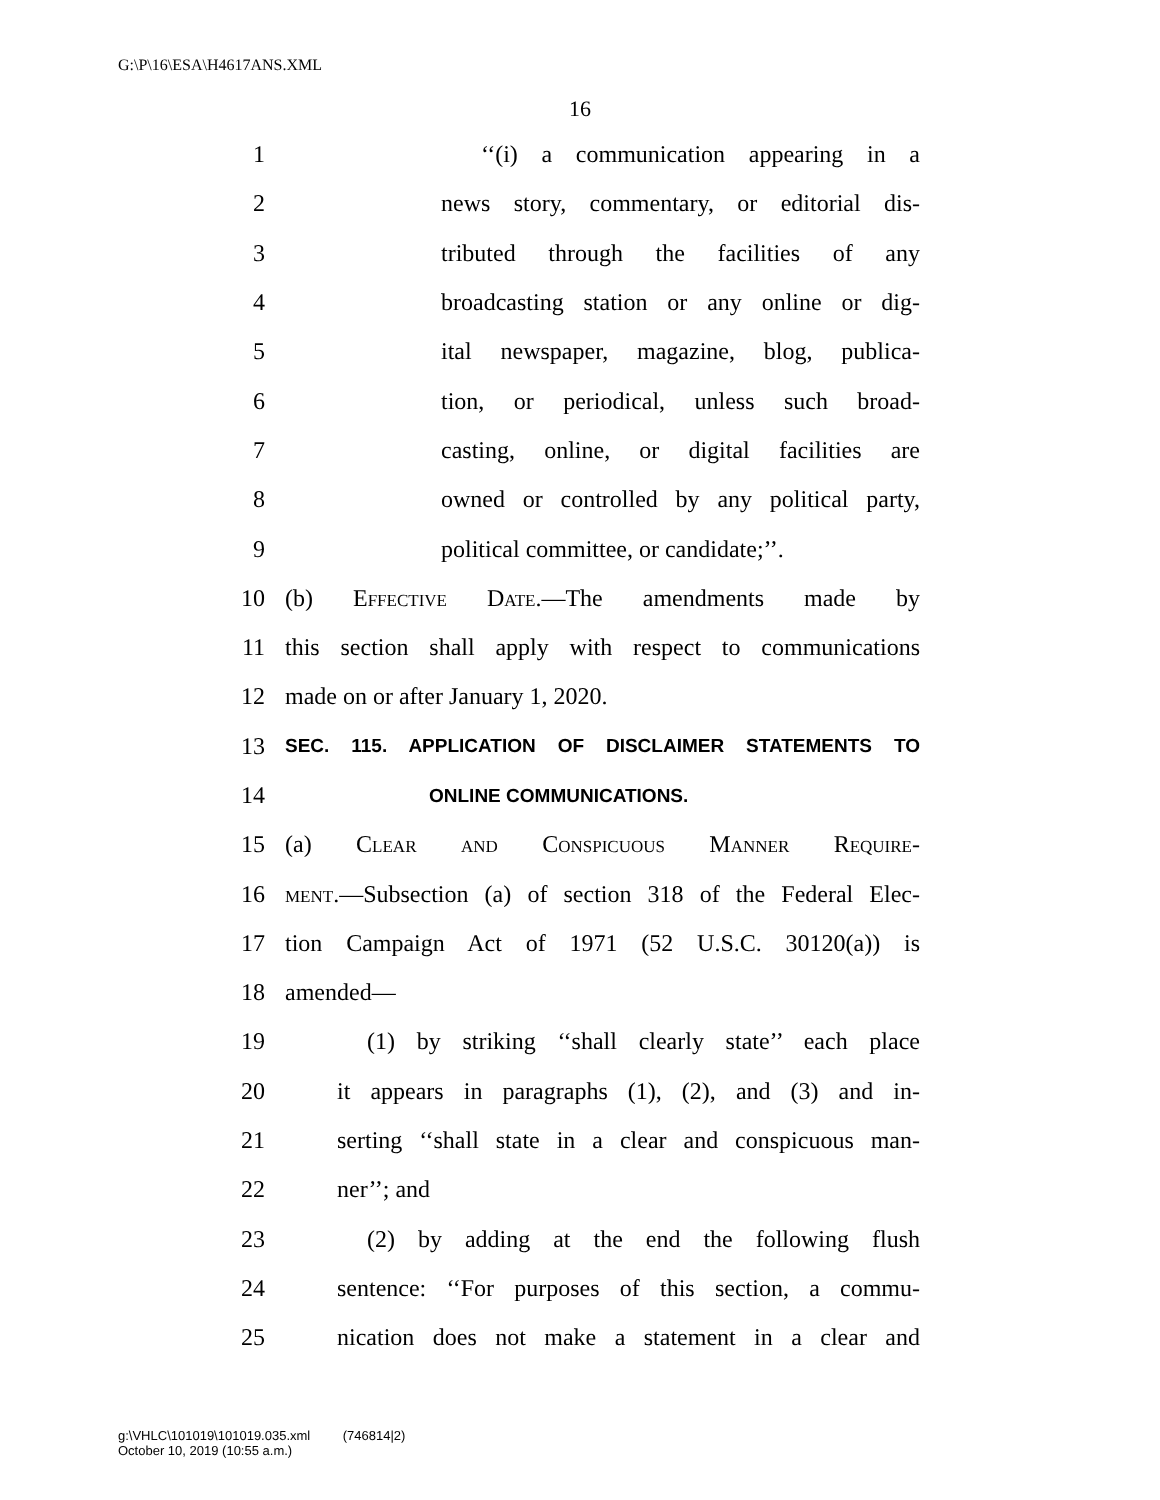G:\P\16\ESA\H4617ANS.XML
16
1 ‘‘(i) a communication appearing in a
2 news story, commentary, or editorial dis-
3 tributed through the facilities of any
4 broadcasting station or any online or dig-
5 ital newspaper, magazine, blog, publica-
6 tion, or periodical, unless such broad-
7 casting, online, or digital facilities are
8 owned or controlled by any political party,
9 political committee, or candidate;’’.
10 (b) Effective Date.—The amendments made by
11 this section shall apply with respect to communications
12 made on or after January 1, 2020.
13 SEC. 115. APPLICATION OF DISCLAIMER STATEMENTS TO
14 ONLINE COMMUNICATIONS.
15 (a) Clear and Conspicuous Manner Require-
16 ment.—Subsection (a) of section 318 of the Federal Elec-
17 tion Campaign Act of 1971 (52 U.S.C. 30120(a)) is
18 amended—
19 (1) by striking ‘‘shall clearly state’’ each place
20 it appears in paragraphs (1), (2), and (3) and in-
21 serting ‘‘shall state in a clear and conspicuous man-
22 ner’’; and
23 (2) by adding at the end the following flush
24 sentence: ‘‘For purposes of this section, a commu-
25 nication does not make a statement in a clear and
g:\VHLC\101019\101019.035.xml (746814|2)
October 10, 2019 (10:55 a.m.)